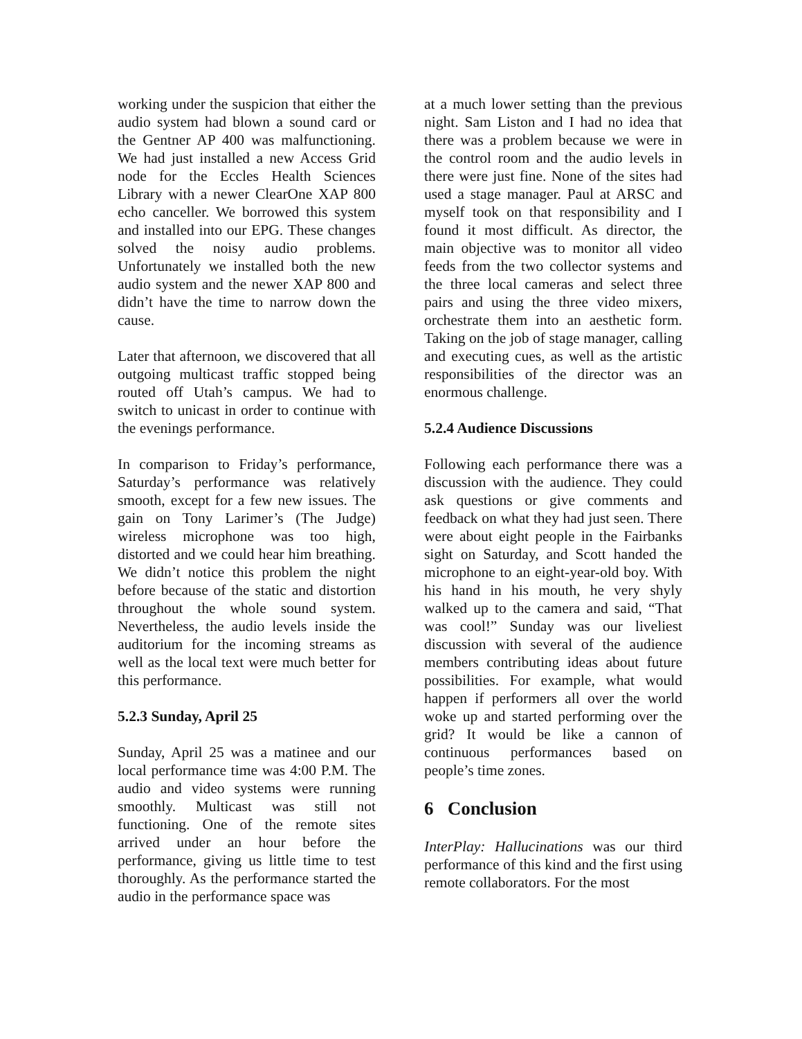working under the suspicion that either the audio system had blown a sound card or the Gentner AP 400 was malfunctioning. We had just installed a new Access Grid node for the Eccles Health Sciences Library with a newer ClearOne XAP 800 echo canceller. We borrowed this system and installed into our EPG. These changes solved the noisy audio problems. Unfortunately we installed both the new audio system and the newer XAP 800 and didn’t have the time to narrow down the cause.
Later that afternoon, we discovered that all outgoing multicast traffic stopped being routed off Utah’s campus. We had to switch to unicast in order to continue with the evenings performance.
In comparison to Friday’s performance, Saturday’s performance was relatively smooth, except for a few new issues. The gain on Tony Larimer’s (The Judge) wireless microphone was too high, distorted and we could hear him breathing. We didn’t notice this problem the night before because of the static and distortion throughout the whole sound system. Nevertheless, the audio levels inside the auditorium for the incoming streams as well as the local text were much better for this performance.
5.2.3 Sunday, April 25
Sunday, April 25 was a matinee and our local performance time was 4:00 P.M. The audio and video systems were running smoothly. Multicast was still not functioning. One of the remote sites arrived under an hour before the performance, giving us little time to test thoroughly. As the performance started the audio in the performance space was
at a much lower setting than the previous night. Sam Liston and I had no idea that there was a problem because we were in the control room and the audio levels in there were just fine. None of the sites had used a stage manager. Paul at ARSC and myself took on that responsibility and I found it most difficult. As director, the main objective was to monitor all video feeds from the two collector systems and the three local cameras and select three pairs and using the three video mixers, orchestrate them into an aesthetic form. Taking on the job of stage manager, calling and executing cues, as well as the artistic responsibilities of the director was an enormous challenge.
5.2.4 Audience Discussions
Following each performance there was a discussion with the audience. They could ask questions or give comments and feedback on what they had just seen. There were about eight people in the Fairbanks sight on Saturday, and Scott handed the microphone to an eight-year-old boy. With his hand in his mouth, he very shyly walked up to the camera and said, “That was cool!” Sunday was our liveliest discussion with several of the audience members contributing ideas about future possibilities. For example, what would happen if performers all over the world woke up and started performing over the grid? It would be like a cannon of continuous performances based on people’s time zones.
6 Conclusion
InterPlay: Hallucinations was our third performance of this kind and the first using remote collaborators. For the most